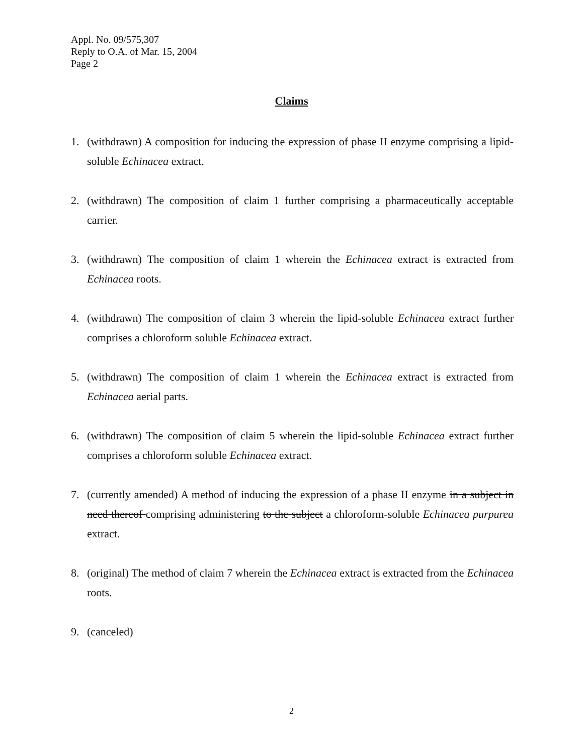Appl. No. 09/575,307
Reply to O.A. of Mar. 15, 2004
Page 2
Claims
1. (withdrawn) A composition for inducing the expression of phase II enzyme comprising a lipid-soluble Echinacea extract.
2. (withdrawn) The composition of claim 1 further comprising a pharmaceutically acceptable carrier.
3. (withdrawn) The composition of claim 1 wherein the Echinacea extract is extracted from Echinacea roots.
4. (withdrawn) The composition of claim 3 wherein the lipid-soluble Echinacea extract further comprises a chloroform soluble Echinacea extract.
5. (withdrawn) The composition of claim 1 wherein the Echinacea extract is extracted from Echinacea aerial parts.
6. (withdrawn) The composition of claim 5 wherein the lipid-soluble Echinacea extract further comprises a chloroform soluble Echinacea extract.
7. (currently amended) A method of inducing the expression of a phase II enzyme in a subject in need thereof comprising administering to the subject a chloroform-soluble Echinacea purpurea extract.
8. (original) The method of claim 7 wherein the Echinacea extract is extracted from the Echinacea roots.
9. (canceled)
2